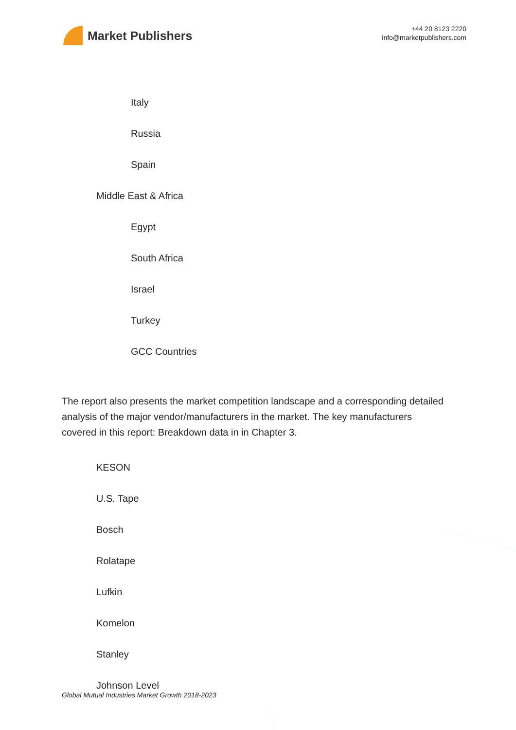Market Publishers
+44 20 8123 2220
info@marketpublishers.com
Italy
Russia
Spain
Middle East & Africa
Egypt
South Africa
Israel
Turkey
GCC Countries
The report also presents the market competition landscape and a corresponding detailed analysis of the major vendor/manufacturers in the market. The key manufacturers covered in this report: Breakdown data in in Chapter 3.
KESON
U.S. Tape
Bosch
Rolatape
Lufkin
Komelon
Stanley
Johnson Level
Global Mutual Industries Market Growth 2018-2023